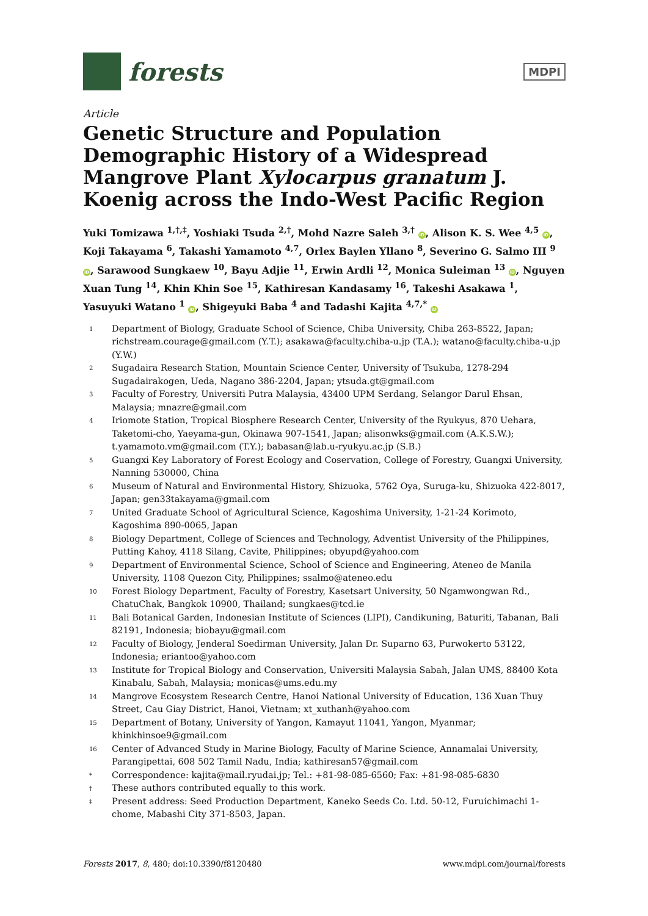forests
MDPI
Article
Genetic Structure and Population Demographic History of a Widespread Mangrove Plant Xylocarpus granatum J. Koenig across the Indo-West Pacific Region
Yuki Tomizawa <sup>1,†,‡</sup>, Yoshiaki Tsuda <sup>2,†</sup>, Mohd Nazre Saleh <sup>3,†</sup> iD, Alison K. S. Wee <sup>4,5</sup> iD, Koji Takayama <sup>6</sup>, Takashi Yamamoto <sup>4,7</sup>, Orlex Baylen Yllano <sup>8</sup>, Severino G. Salmo III <sup>9</sup> iD, Sarawood Sungkaew <sup>10</sup>, Bayu Adjie <sup>11</sup>, Erwin Ardli <sup>12</sup>, Monica Suleiman <sup>13</sup> iD, Nguyen Xuan Tung <sup>14</sup>, Khin Khin Soe <sup>15</sup>, Kathiresan Kandasamy <sup>16</sup>, Takeshi Asakawa <sup>1</sup>, Yasuyuki Watano <sup>1</sup> iD, Shigeyuki Baba <sup>4</sup> and Tadashi Kajita <sup>4,7,*</sup> iD
| 1 | Department of Biology, Graduate School of Science, Chiba University, Chiba 263-8522, Japan; richstream.courage@gmail.com (Y.T.); asakawa@faculty.chiba-u.jp (T.A.); watano@faculty.chiba-u.jp (Y.W.) |
| 2 | Sugadaira Research Station, Mountain Science Center, University of Tsukuba, 1278-294 Sugadairakogen, Ueda, Nagano 386-2204, Japan; ytsuda.gt@gmail.com |
| 3 | Faculty of Forestry, Universiti Putra Malaysia, 43400 UPM Serdang, Selangor Darul Ehsan, Malaysia; mnazre@gmail.com |
| 4 | Iriomote Station, Tropical Biosphere Research Center, University of the Ryukyus, 870 Uehara, Taketomi-cho, Yaeyama-gun, Okinawa 907-1541, Japan; alisonwks@gmail.com (A.K.S.W.); t.yamamoto.vm@gmail.com (T.Y.); babasan@lab.u-ryukyu.ac.jp (S.B.) |
| 5 | Guangxi Key Laboratory of Forest Ecology and Coservation, College of Forestry, Guangxi University, Nanning 530000, China |
| 6 | Museum of Natural and Environmental History, Shizuoka, 5762 Oya, Suruga-ku, Shizuoka 422-8017, Japan; gen33takayama@gmail.com |
| 7 | United Graduate School of Agricultural Science, Kagoshima University, 1-21-24 Korimoto, Kagoshima 890-0065, Japan |
| 8 | Biology Department, College of Sciences and Technology, Adventist University of the Philippines, Putting Kahoy, 4118 Silang, Cavite, Philippines; obyupd@yahoo.com |
| 9 | Department of Environmental Science, School of Science and Engineering, Ateneo de Manila University, 1108 Quezon City, Philippines; ssalmo@ateneo.edu |
| 10 | Forest Biology Department, Faculty of Forestry, Kasetsart University, 50 Ngamwongwan Rd., ChatuChak, Bangkok 10900, Thailand; sungkaes@tcd.ie |
| 11 | Bali Botanical Garden, Indonesian Institute of Sciences (LIPI), Candikuning, Baturiti, Tabanan, Bali 82191, Indonesia; biobayu@gmail.com |
| 12 | Faculty of Biology, Jenderal Soedirman University, Jalan Dr. Suparno 63, Purwokerto 53122, Indonesia; eriantoo@yahoo.com |
| 13 | Institute for Tropical Biology and Conservation, Universiti Malaysia Sabah, Jalan UMS, 88400 Kota Kinabalu, Sabah, Malaysia; monicas@ums.edu.my |
| 14 | Mangrove Ecosystem Research Centre, Hanoi National University of Education, 136 Xuan Thuy Street, Cau Giay District, Hanoi, Vietnam; xt_xuthanh@yahoo.com |
| 15 | Department of Botany, University of Yangon, Kamayut 11041, Yangon, Myanmar; khinkhinsoe9@gmail.com |
| 16 | Center of Advanced Study in Marine Biology, Faculty of Marine Science, Annamalai University, Parangipettai, 608 502 Tamil Nadu, India; kathiresan57@gmail.com |
| * | Correspondence: kajita@mail.ryudai.jp; Tel.: +81-98-085-6560; Fax: +81-98-085-6830 |
| † | These authors contributed equally to this work. |
| ‡ | Present address: Seed Production Department, Kaneko Seeds Co. Ltd. 50-12, Furuichimachi 1-chome, Mabashi City 371-8503, Japan. |
Forests 2017, 8, 480; doi:10.3390/f8120480 www.mdpi.com/journal/forests